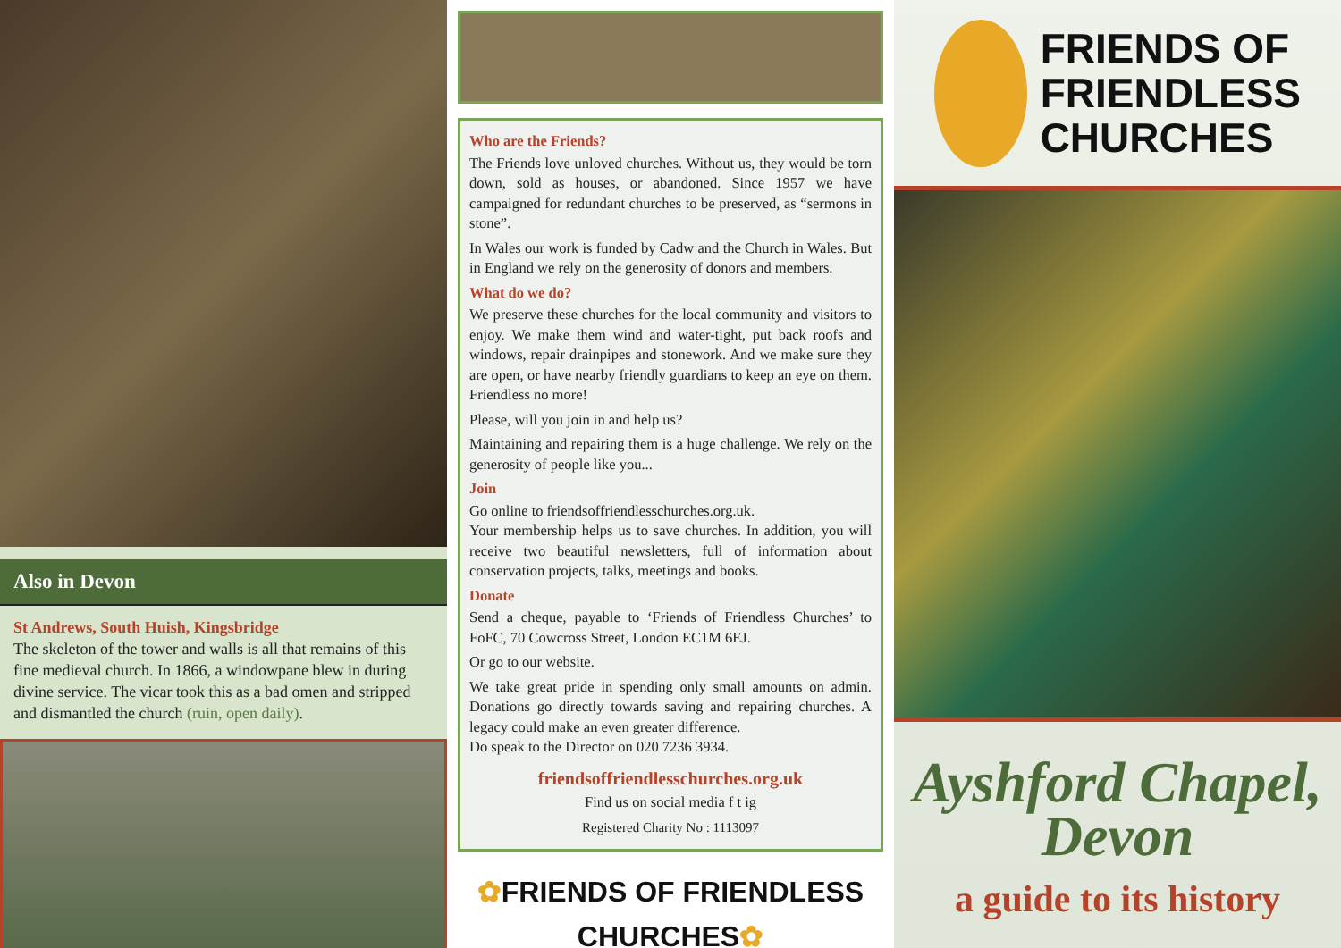Also in Devon
St Andrews, South Huish, Kingsbridge
The skeleton of the tower and walls is all that remains of this fine medieval church. In 1866, a windowpane blew in during divine service. The vicar took this as a bad omen and stripped and dismantled the church (ruin, open daily).
Who are the Friends?
The Friends love unloved churches. Without us, they would be torn down, sold as houses, or abandoned. Since 1957 we have campaigned for redundant churches to be preserved, as “sermons in stone”.
In Wales our work is funded by Cadw and the Church in Wales. But in England we rely on the generosity of donors and members.
What do we do?
We preserve these churches for the local community and visitors to enjoy. We make them wind and water-tight, put back roofs and windows, repair drainpipes and stonework. And we make sure they are open, or have nearby friendly guardians to keep an eye on them. Friendless no more!
Please, will you join in and help us?
Maintaining and repairing them is a huge challenge. We rely on the generosity of people like you...
Join
Go online to friendsoffriendlesschurches.org.uk.
Your membership helps us to save churches. In addition, you will receive two beautiful newsletters, full of information about conservation projects, talks, meetings and books.
Donate
Send a cheque, payable to ‘Friends of Friendless Churches’ to FoFC, 70 Cowcross Street, London EC1M 6EJ.
Or go to our website.
We take great pride in spending only small amounts on admin. Donations go directly towards saving and repairing churches. A legacy could make an even greater difference.
Do speak to the Director on 020 7236 3934.
friendsoffriendlesschurches.org.uk
Find us on social media f t ig
Registered Charity No : 1113097
✿FRIENDS OF FRIENDLESS CHURCHES✿
FRIENDS OF
FRIENDLESS
CHURCHES
Ayshford Chapel,
Devon
a guide to its history